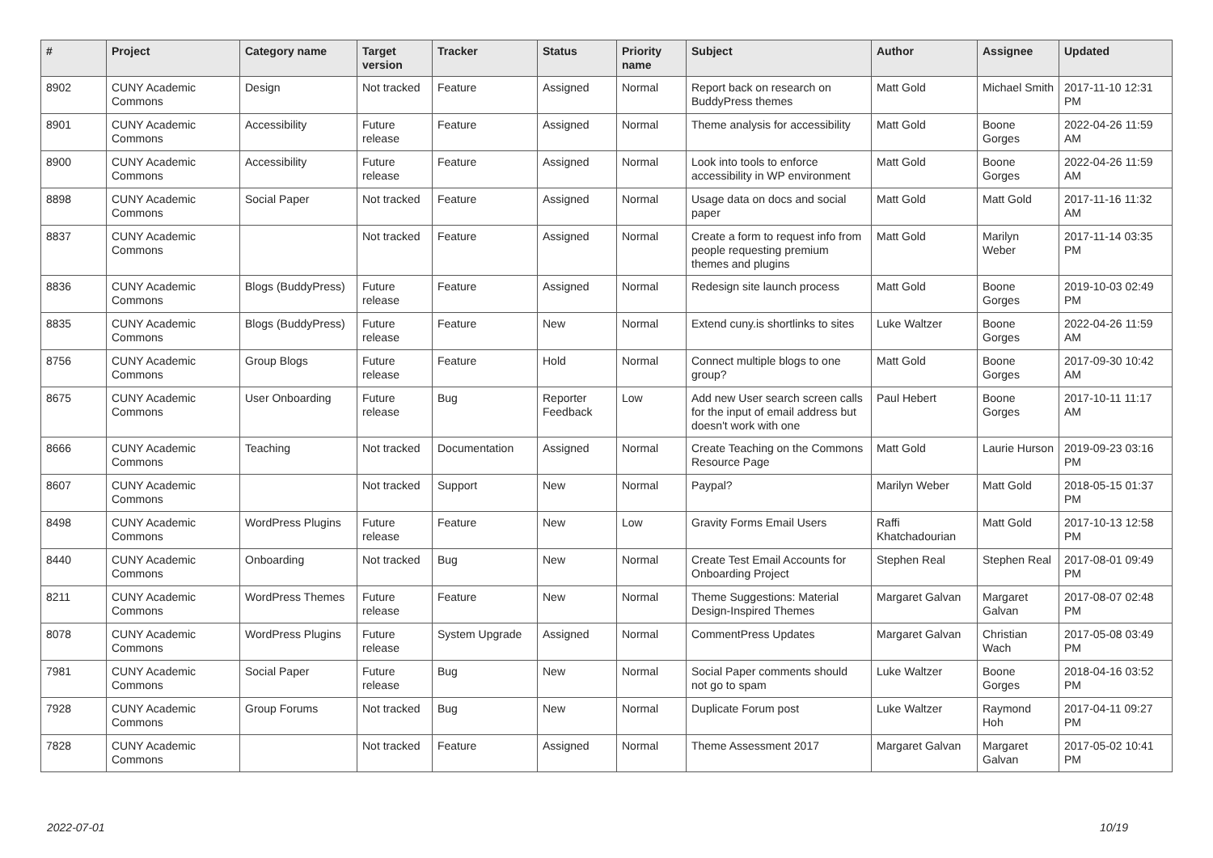| # | Project | Category name | Target version | Tracker | Status | Priority name | Subject | Author | Assignee | Updated |
| --- | --- | --- | --- | --- | --- | --- | --- | --- | --- | --- |
| 8902 | CUNY Academic Commons | Design | Not tracked | Feature | Assigned | Normal | Report back on research on BuddyPress themes | Matt Gold | Michael Smith | 2017-11-10 12:31 PM |
| 8901 | CUNY Academic Commons | Accessibility | Future release | Feature | Assigned | Normal | Theme analysis for accessibility | Matt Gold | Boone Gorges | 2022-04-26 11:59 AM |
| 8900 | CUNY Academic Commons | Accessibility | Future release | Feature | Assigned | Normal | Look into tools to enforce accessibility in WP environment | Matt Gold | Boone Gorges | 2022-04-26 11:59 AM |
| 8898 | CUNY Academic Commons | Social Paper | Not tracked | Feature | Assigned | Normal | Usage data on docs and social paper | Matt Gold | Matt Gold | 2017-11-16 11:32 AM |
| 8837 | CUNY Academic Commons | | Not tracked | Feature | Assigned | Normal | Create a form to request info from people requesting premium themes and plugins | Matt Gold | Marilyn Weber | 2017-11-14 03:35 PM |
| 8836 | CUNY Academic Commons | Blogs (BuddyPress) | Future release | Feature | Assigned | Normal | Redesign site launch process | Matt Gold | Boone Gorges | 2019-10-03 02:49 PM |
| 8835 | CUNY Academic Commons | Blogs (BuddyPress) | Future release | Feature | New | Normal | Extend cuny.is shortlinks to sites | Luke Waltzer | Boone Gorges | 2022-04-26 11:59 AM |
| 8756 | CUNY Academic Commons | Group Blogs | Future release | Feature | Hold | Normal | Connect multiple blogs to one group? | Matt Gold | Boone Gorges | 2017-09-30 10:42 AM |
| 8675 | CUNY Academic Commons | User Onboarding | Future release | Bug | Reporter Feedback | Low | Add new User search screen calls for the input of email address but doesn't work with one | Paul Hebert | Boone Gorges | 2017-10-11 11:17 AM |
| 8666 | CUNY Academic Commons | Teaching | Not tracked | Documentation | Assigned | Normal | Create Teaching on the Commons Resource Page | Matt Gold | Laurie Hurson | 2019-09-23 03:16 PM |
| 8607 | CUNY Academic Commons | | Not tracked | Support | New | Normal | Paypal? | Marilyn Weber | Matt Gold | 2018-05-15 01:37 PM |
| 8498 | CUNY Academic Commons | WordPress Plugins | Future release | Feature | New | Low | Gravity Forms Email Users | Raffi Khatchadourian | Matt Gold | 2017-10-13 12:58 PM |
| 8440 | CUNY Academic Commons | Onboarding | Not tracked | Bug | New | Normal | Create Test Email Accounts for Onboarding Project | Stephen Real | Stephen Real | 2017-08-01 09:49 PM |
| 8211 | CUNY Academic Commons | WordPress Themes | Future release | Feature | New | Normal | Theme Suggestions: Material Design-Inspired Themes | Margaret Galvan | Margaret Galvan | 2017-08-07 02:48 PM |
| 8078 | CUNY Academic Commons | WordPress Plugins | Future release | System Upgrade | Assigned | Normal | CommentPress Updates | Margaret Galvan | Christian Wach | 2017-05-08 03:49 PM |
| 7981 | CUNY Academic Commons | Social Paper | Future release | Bug | New | Normal | Social Paper comments should not go to spam | Luke Waltzer | Boone Gorges | 2018-04-16 03:52 PM |
| 7928 | CUNY Academic Commons | Group Forums | Not tracked | Bug | New | Normal | Duplicate Forum post | Luke Waltzer | Raymond Hoh | 2017-04-11 09:27 PM |
| 7828 | CUNY Academic Commons | | Not tracked | Feature | Assigned | Normal | Theme Assessment 2017 | Margaret Galvan | Margaret Galvan | 2017-05-02 10:41 PM |
2022-07-01 10/19